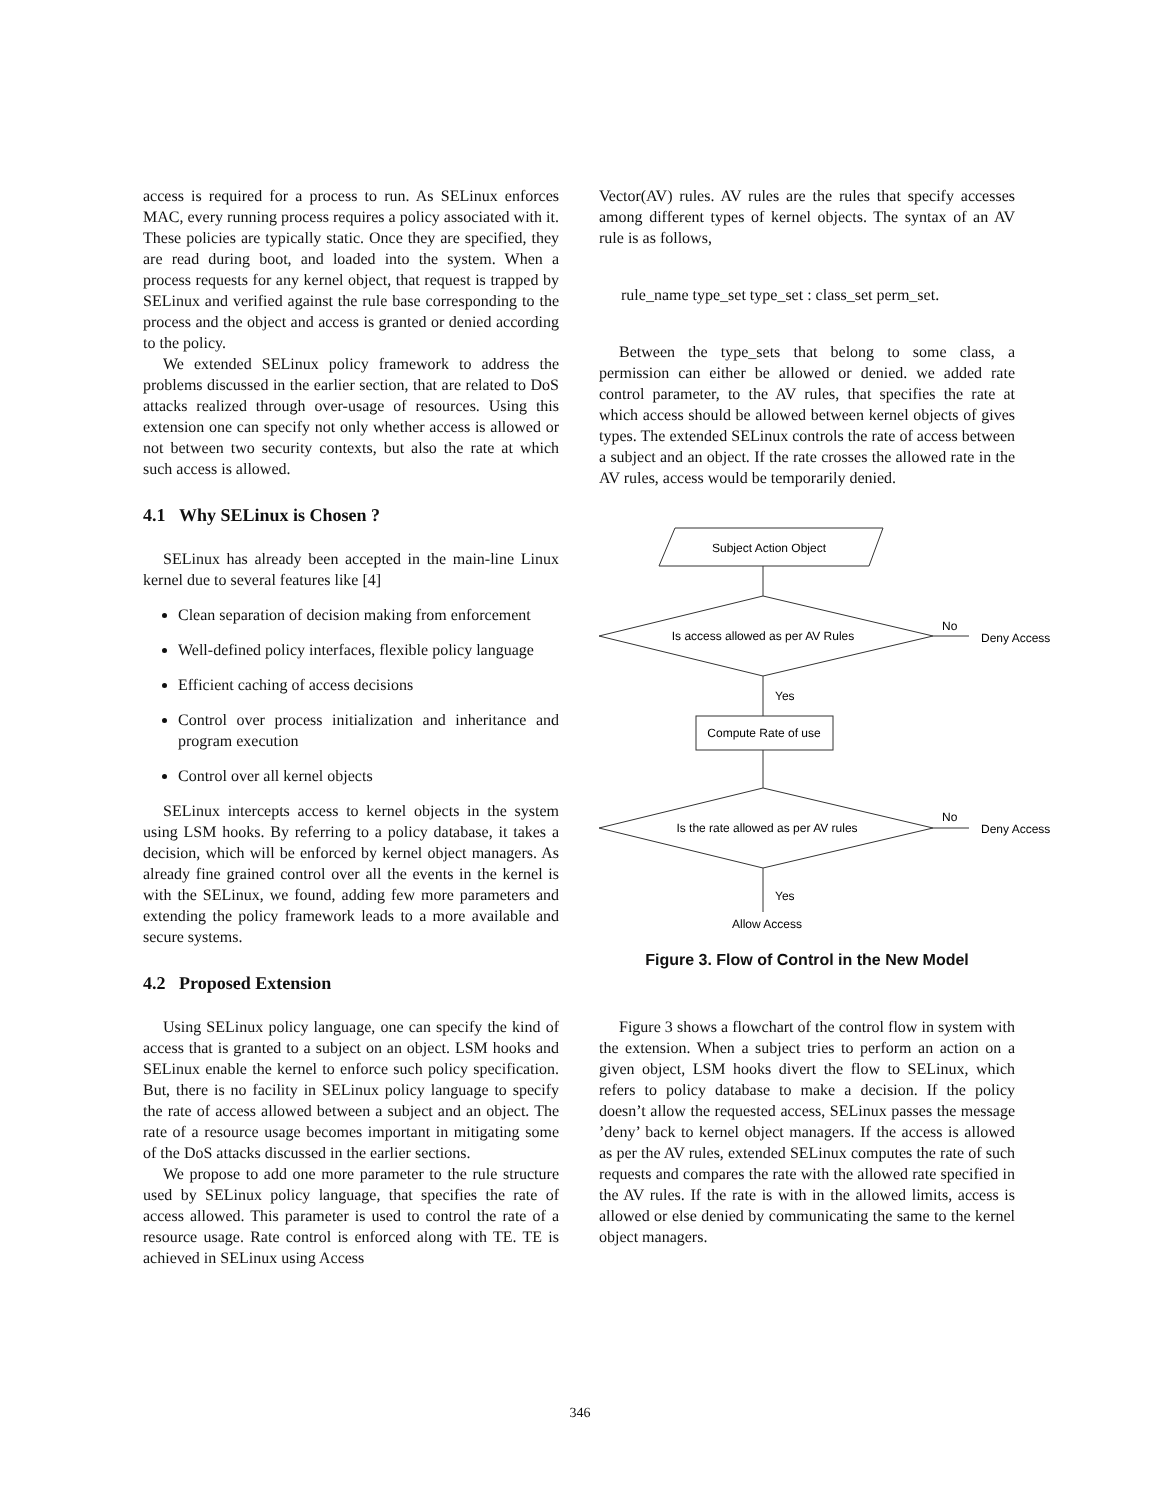access is required for a process to run. As SELinux enforces MAC, every running process requires a policy associated with it. These policies are typically static. Once they are specified, they are read during boot, and loaded into the system. When a process requests for any kernel object, that request is trapped by SELinux and verified against the rule base corresponding to the process and the object and access is granted or denied according to the policy.
We extended SELinux policy framework to address the problems discussed in the earlier section, that are related to DoS attacks realized through over-usage of resources. Using this extension one can specify not only whether access is allowed or not between two security contexts, but also the rate at which such access is allowed.
4.1 Why SELinux is Chosen ?
SELinux has already been accepted in the main-line Linux kernel due to several features like [4]
Clean separation of decision making from enforcement
Well-defined policy interfaces, flexible policy language
Efficient caching of access decisions
Control over process initialization and inheritance and program execution
Control over all kernel objects
SELinux intercepts access to kernel objects in the system using LSM hooks. By referring to a policy database, it takes a decision, which will be enforced by kernel object managers. As already fine grained control over all the events in the kernel is with the SELinux, we found, adding few more parameters and extending the policy framework leads to a more available and secure systems.
4.2 Proposed Extension
Using SELinux policy language, one can specify the kind of access that is granted to a subject on an object. LSM hooks and SELinux enable the kernel to enforce such policy specification. But, there is no facility in SELinux policy language to specify the rate of access allowed between a subject and an object. The rate of a resource usage becomes important in mitigating some of the DoS attacks discussed in the earlier sections.
We propose to add one more parameter to the rule structure used by SELinux policy language, that specifies the rate of access allowed. This parameter is used to control the rate of a resource usage. Rate control is enforced along with TE. TE is achieved in SELinux using Access
Vector(AV) rules. AV rules are the rules that specify accesses among different types of kernel objects. The syntax of an AV rule is as follows,
rule_name type_set type_set : class_set perm_set.
Between the type_sets that belong to some class, a permission can either be allowed or denied. we added rate control parameter, to the AV rules, that specifies the rate at which access should be allowed between kernel objects of gives types. The extended SELinux controls the rate of access between a subject and an object. If the rate crosses the allowed rate in the AV rules, access would be temporarily denied.
Subject Action Object
Is access allowed as per AV Rules
No
Deny Access
Yes
Compute Rate of use
Is the rate allowed as per AV rules
No
Deny Access
Yes
Allow Access
Figure 3. Flow of Control in the New Model
Figure 3 shows a flowchart of the control flow in system with the extension. When a subject tries to perform an action on a given object, LSM hooks divert the flow to SELinux, which refers to policy database to make a decision. If the policy doesn’t allow the requested access, SELinux passes the message ’deny’ back to kernel object managers. If the access is allowed as per the AV rules, extended SELinux computes the rate of such requests and compares the rate with the allowed rate specified in the AV rules. If the rate is with in the allowed limits, access is allowed or else denied by communicating the same to the kernel object managers.
346